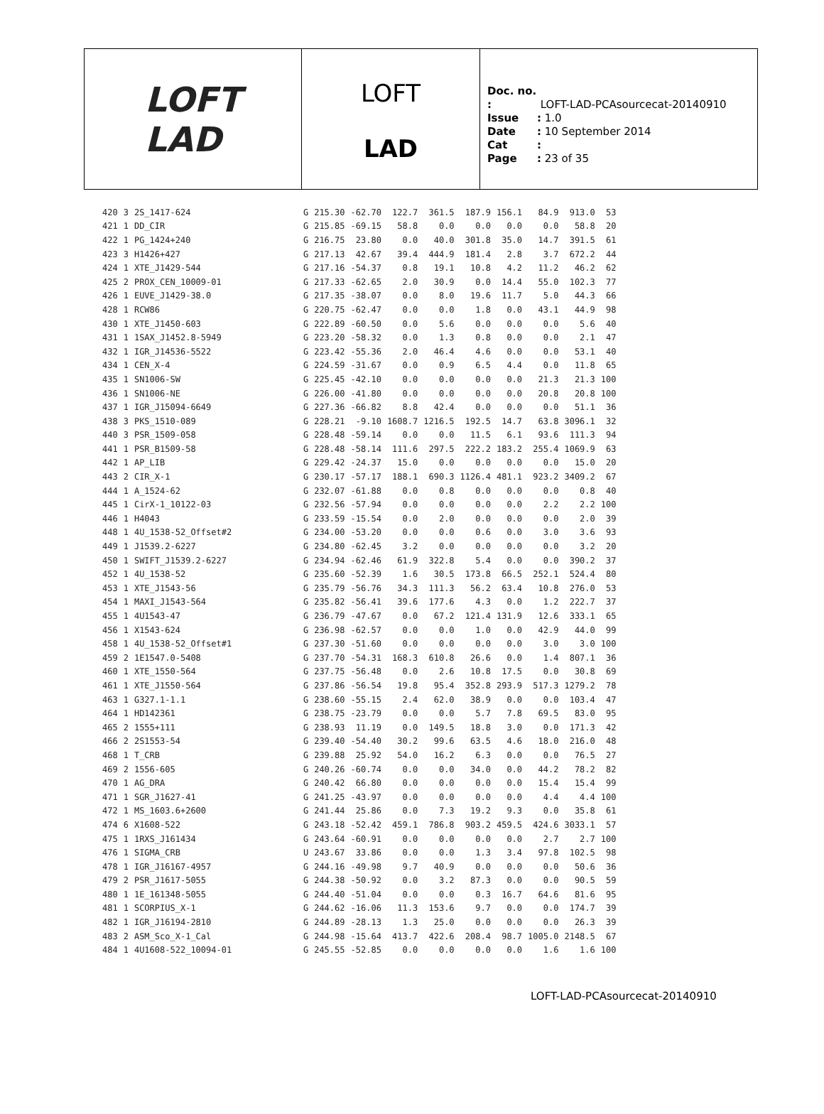LOFT
LAD
LOFT
LAD
Doc. no. : LOFT-LAD-PCAsourcecat-20140910
Issue: 1.0
Date: 10 September 2014
Cat:
Page: 23 of 35
| 420 | 3 | 2S_1417-624 | G | 215.30 | -62.70 | 122.7 | 361.5 | 187.9 | 156.1 | 84.9 | 913.0 | 53 |
| 421 | 1 | DD_CIR | G | 215.85 | -69.15 | 58.8 | 0.0 | 0.0 | 0.0 | 0.0 | 58.8 | 20 |
| 422 | 1 | PG_1424+240 | G | 216.75 | 23.80 | 0.0 | 40.0 | 301.8 | 35.0 | 14.7 | 391.5 | 61 |
| 423 | 3 | H1426+427 | G | 217.13 | 42.67 | 39.4 | 444.9 | 181.4 | 2.8 | 3.7 | 672.2 | 44 |
| 424 | 1 | XTE_J1429-544 | G | 217.16 | -54.37 | 0.8 | 19.1 | 10.8 | 4.2 | 11.2 | 46.2 | 62 |
| 425 | 2 | PROX_CEN_10009-01 | G | 217.33 | -62.65 | 2.0 | 30.9 | 0.0 | 14.4 | 55.0 | 102.3 | 77 |
| 426 | 1 | EUVE_J1429-38.0 | G | 217.35 | -38.07 | 0.0 | 8.0 | 19.6 | 11.7 | 5.0 | 44.3 | 66 |
| 428 | 1 | RCW86 | G | 220.75 | -62.47 | 0.0 | 0.0 | 1.8 | 0.0 | 43.1 | 44.9 | 98 |
| 430 | 1 | XTE_J1450-603 | G | 222.89 | -60.50 | 0.0 | 5.6 | 0.0 | 0.0 | 0.0 | 5.6 | 40 |
| 431 | 1 | 1SAX_J1452.8-5949 | G | 223.20 | -58.32 | 0.0 | 1.3 | 0.8 | 0.0 | 0.0 | 2.1 | 47 |
| 432 | 1 | IGR_J14536-5522 | G | 223.42 | -55.36 | 2.0 | 46.4 | 4.6 | 0.0 | 0.0 | 53.1 | 40 |
| 434 | 1 | CEN_X-4 | G | 224.59 | -31.67 | 0.0 | 0.9 | 6.5 | 4.4 | 0.0 | 11.8 | 65 |
| 435 | 1 | SN1006-SW | G | 225.45 | -42.10 | 0.0 | 0.0 | 0.0 | 0.0 | 21.3 | 21.3 | 100 |
| 436 | 1 | SN1006-NE | G | 226.00 | -41.80 | 0.0 | 0.0 | 0.0 | 0.0 | 20.8 | 20.8 | 100 |
| 437 | 1 | IGR_J15094-6649 | G | 227.36 | -66.82 | 8.8 | 42.4 | 0.0 | 0.0 | 0.0 | 51.1 | 36 |
| 438 | 3 | PKS_1510-089 | G | 228.21 | -9.10 | 1608.7 | 1216.5 | 192.5 | 14.7 | 63.8 | 3096.1 | 32 |
| 440 | 3 | PSR_1509-058 | G | 228.48 | -59.14 | 0.0 | 0.0 | 11.5 | 6.1 | 93.6 | 111.3 | 94 |
| 441 | 1 | PSR_B1509-58 | G | 228.48 | -58.14 | 111.6 | 297.5 | 222.2 | 183.2 | 255.4 | 1069.9 | 63 |
| 442 | 1 | AP_LIB | G | 229.42 | -24.37 | 15.0 | 0.0 | 0.0 | 0.0 | 0.0 | 15.0 | 20 |
| 443 | 2 | CIR_X-1 | G | 230.17 | -57.17 | 188.1 | 690.3 | 1126.4 | 481.1 | 923.2 | 3409.2 | 67 |
| 444 | 1 | A_1524-62 | G | 232.07 | -61.88 | 0.0 | 0.8 | 0.0 | 0.0 | 0.0 | 0.8 | 40 |
| 445 | 1 | CirX-1_10122-03 | G | 232.56 | -57.94 | 0.0 | 0.0 | 0.0 | 0.0 | 2.2 | 2.2 | 100 |
| 446 | 1 | H4043 | G | 233.59 | -15.54 | 0.0 | 2.0 | 0.0 | 0.0 | 0.0 | 2.0 | 39 |
| 448 | 1 | 4U_1538-52_Offset#2 | G | 234.00 | -53.20 | 0.0 | 0.0 | 0.6 | 0.0 | 3.0 | 3.6 | 93 |
| 449 | 1 | J1539.2-6227 | G | 234.80 | -62.45 | 3.2 | 0.0 | 0.0 | 0.0 | 0.0 | 3.2 | 20 |
| 450 | 1 | SWIFT_J1539.2-6227 | G | 234.94 | -62.46 | 61.9 | 322.8 | 5.4 | 0.0 | 0.0 | 390.2 | 37 |
| 452 | 1 | 4U_1538-52 | G | 235.60 | -52.39 | 1.6 | 30.5 | 173.8 | 66.5 | 252.1 | 524.4 | 80 |
| 453 | 1 | XTE_J1543-56 | G | 235.79 | -56.76 | 34.3 | 111.3 | 56.2 | 63.4 | 10.8 | 276.0 | 53 |
| 454 | 1 | MAXI_J1543-564 | G | 235.82 | -56.41 | 39.6 | 177.6 | 4.3 | 0.0 | 1.2 | 222.7 | 37 |
| 455 | 1 | 4U1543-47 | G | 236.79 | -47.67 | 0.0 | 67.2 | 121.4 | 131.9 | 12.6 | 333.1 | 65 |
| 456 | 1 | X1543-624 | G | 236.98 | -62.57 | 0.0 | 0.0 | 1.0 | 0.0 | 42.9 | 44.0 | 99 |
| 458 | 1 | 4U_1538-52_Offset#1 | G | 237.30 | -51.60 | 0.0 | 0.0 | 0.0 | 0.0 | 3.0 | 3.0 | 100 |
| 459 | 2 | 1E1547.0-5408 | G | 237.70 | -54.31 | 168.3 | 610.8 | 26.6 | 0.0 | 1.4 | 807.1 | 36 |
| 460 | 1 | XTE_1550-564 | G | 237.75 | -56.48 | 0.0 | 2.6 | 10.8 | 17.5 | 0.0 | 30.8 | 69 |
| 461 | 1 | XTE_J1550-564 | G | 237.86 | -56.54 | 19.8 | 95.4 | 352.8 | 293.9 | 517.3 | 1279.2 | 78 |
| 463 | 1 | G327.1-1.1 | G | 238.60 | -55.15 | 2.4 | 62.0 | 38.9 | 0.0 | 0.0 | 103.4 | 47 |
| 464 | 1 | HD142361 | G | 238.75 | -23.79 | 0.0 | 0.0 | 5.7 | 7.8 | 69.5 | 83.0 | 95 |
| 465 | 2 | 1555+111 | G | 238.93 | 11.19 | 0.0 | 149.5 | 18.8 | 3.0 | 0.0 | 171.3 | 42 |
| 466 | 2 | 2S1553-54 | G | 239.40 | -54.40 | 30.2 | 99.6 | 63.5 | 4.6 | 18.0 | 216.0 | 48 |
| 468 | 1 | T_CRB | G | 239.88 | 25.92 | 54.0 | 16.2 | 6.3 | 0.0 | 0.0 | 76.5 | 27 |
| 469 | 2 | 1556-605 | G | 240.26 | -60.74 | 0.0 | 0.0 | 34.0 | 0.0 | 44.2 | 78.2 | 82 |
| 470 | 1 | AG_DRA | G | 240.42 | 66.80 | 0.0 | 0.0 | 0.0 | 0.0 | 15.4 | 15.4 | 99 |
| 471 | 1 | SGR_J1627-41 | G | 241.25 | -43.97 | 0.0 | 0.0 | 0.0 | 0.0 | 4.4 | 4.4 | 100 |
| 472 | 1 | MS_1603.6+2600 | G | 241.44 | 25.86 | 0.0 | 7.3 | 19.2 | 9.3 | 0.0 | 35.8 | 61 |
| 474 | 6 | X1608-522 | G | 243.18 | -52.42 | 459.1 | 786.8 | 903.2 | 459.5 | 424.6 | 3033.1 | 57 |
| 475 | 1 | 1RXS_J161434 | G | 243.64 | -60.91 | 0.0 | 0.0 | 0.0 | 0.0 | 2.7 | 2.7 | 100 |
| 476 | 1 | SIGMA_CRB | U | 243.67 | 33.86 | 0.0 | 0.0 | 1.3 | 3.4 | 97.8 | 102.5 | 98 |
| 478 | 1 | IGR_J16167-4957 | G | 244.16 | -49.98 | 9.7 | 40.9 | 0.0 | 0.0 | 0.0 | 50.6 | 36 |
| 479 | 2 | PSR_J1617-5055 | G | 244.38 | -50.92 | 0.0 | 3.2 | 87.3 | 0.0 | 0.0 | 90.5 | 59 |
| 480 | 1 | 1E_161348-5055 | G | 244.40 | -51.04 | 0.0 | 0.0 | 0.3 | 16.7 | 64.6 | 81.6 | 95 |
| 481 | 1 | SCORPIUS_X-1 | G | 244.62 | -16.06 | 11.3 | 153.6 | 9.7 | 0.0 | 0.0 | 174.7 | 39 |
| 482 | 1 | IGR_J16194-2810 | G | 244.89 | -28.13 | 1.3 | 25.0 | 0.0 | 0.0 | 0.0 | 26.3 | 39 |
| 483 | 2 | ASM_Sco_X-1_Cal | G | 244.98 | -15.64 | 413.7 | 422.6 | 208.4 | 98.7 | 1005.0 | 2148.5 | 67 |
| 484 | 1 | 4U1608-522_10094-01 | G | 245.55 | -52.85 | 0.0 | 0.0 | 0.0 | 0.0 | 1.6 | 1.6 | 100 |
LOFT-LAD-PCAsourcecat-20140910